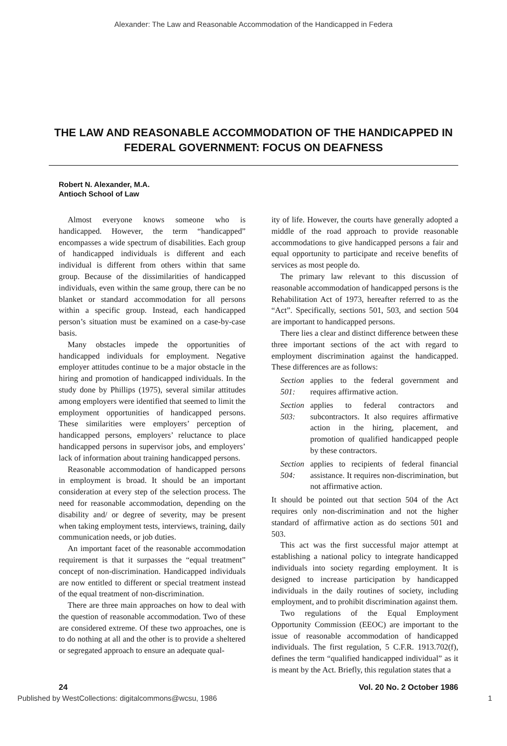Alexander: The Law and Reasonable Accommodation of the Handicapped in Federa
THE LAW AND REASONABLE ACCOMMODATION OF THE HANDICAPPED IN FEDERAL GOVERNMENT: FOCUS ON DEAFNESS
Robert N. Alexander, M.A.
Antioch School of Law
Almost everyone knows someone who is handicapped. However, the term “handicapped” encompasses a wide spectrum of disabilities. Each group of handicapped individuals is different and each individual is different from others within that same group. Because of the dissimilarities of handicapped individuals, even within the same group, there can be no blanket or standard accommodation for all persons within a specific group. Instead, each handicapped person’s situation must be examined on a case-by-case basis.
Many obstacles impede the opportunities of handicapped individuals for employment. Negative employer attitudes continue to be a major obstacle in the hiring and promotion of handicapped individuals. In the study done by Phillips (1975), several similar attitudes among employers were identified that seemed to limit the employment opportunities of handicapped persons. These similarities were employers’ perception of handicapped persons, employers’ reluctance to place handicapped persons in supervisor jobs, and employers’ lack of information about training handicapped persons.
Reasonable accommodation of handicapped persons in employment is broad. It should be an important consideration at every step of the selection process. The need for reasonable accommodation, depending on the disability and/ or degree of severity, may be present when taking employment tests, interviews, training, daily communication needs, or job duties.
An important facet of the reasonable accommodation requirement is that it surpasses the “equal treatment” concept of non-discrimination. Handicapped individuals are now entitled to different or special treatment instead of the equal treatment of non-discrimination.
There are three main approaches on how to deal with the question of reasonable accommodation. Two of these are considered extreme. Of these two approaches, one is to do nothing at all and the other is to provide a sheltered or segregated approach to ensure an adequate qual-
ity of life. However, the courts have generally adopted a middle of the road approach to provide reasonable accommodations to give handicapped persons a fair and equal opportunity to participate and receive benefits of services as most people do.
The primary law relevant to this discussion of reasonable accommodation of handicapped persons is the Rehabilitation Act of 1973, hereafter referred to as the “Act”. Specifically, sections 501, 503, and section 504 are important to handicapped persons.
There lies a clear and distinct difference between these three important sections of the act with regard to employment discrimination against the handicapped. These differences are as follows:
Section 501:
applies to the federal government and requires affirmative action.
Section 503:
applies to federal contractors and subcontractors. It also requires affirmative action in the hiring, placement, and promotion of qualified handicapped people by these contractors.
Section 504:
applies to recipients of federal financial assistance. It requires non-discrimination, but not affirmative action.
It should be pointed out that section 504 of the Act requires only non-discrimination and not the higher standard of affirmative action as do sections 501 and 503.
This act was the first successful major attempt at establishing a national policy to integrate handicapped individuals into society regarding employment. It is designed to increase participation by handicapped individuals in the daily routines of society, including employment, and to prohibit discrimination against them.
Two regulations of the Equal Employment Opportunity Commission (EEOC) are important to the issue of reasonable accommodation of handicapped individuals. The first regulation, 5 C.F.R. 1913.702(f), defines the term “qualified handicapped individual” as it is meant by the Act. Briefly, this regulation states that a
24 Vol. 20 No. 2 October 1986
Published by WestCollections: digitalcommons@wcsu, 1986 1